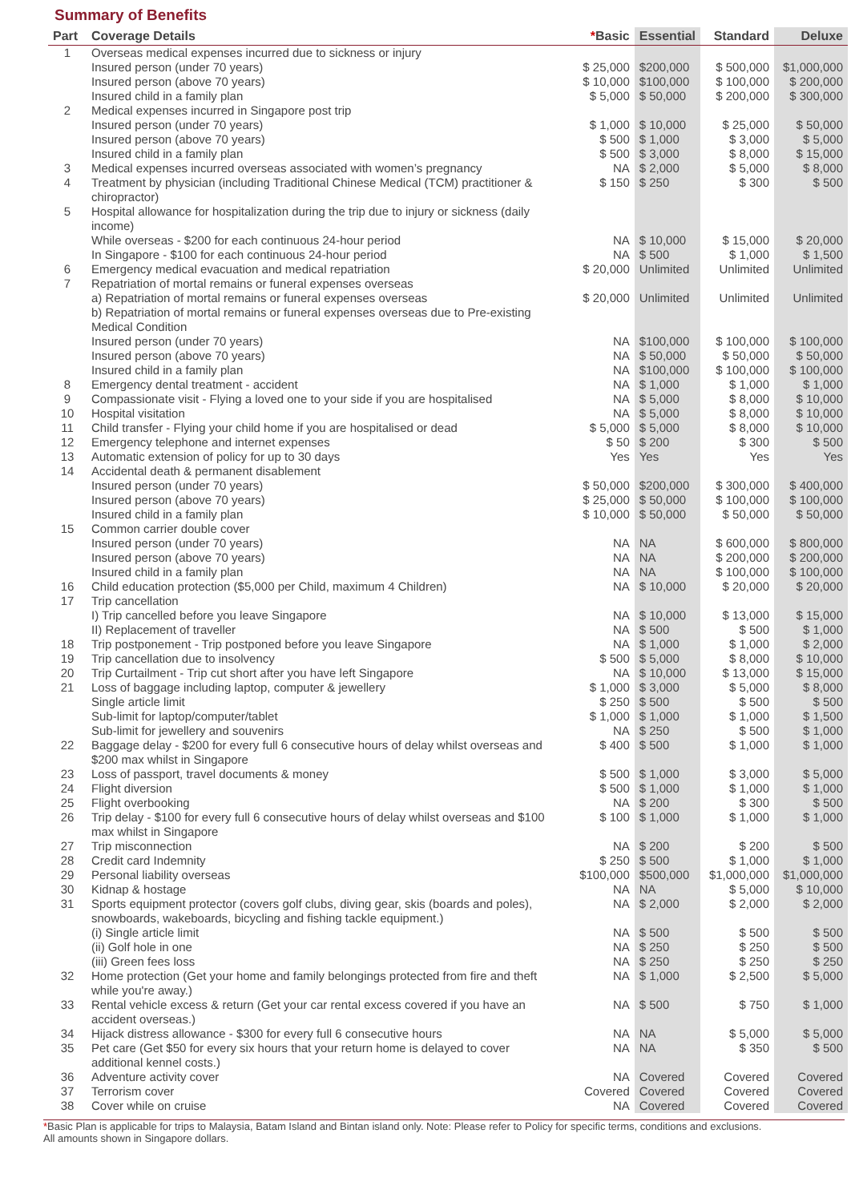Summary of Benefits
| Part | Coverage Details | * Basic | Essential | Standard | Deluxe |
| --- | --- | --- | --- | --- | --- |
| 1 | Overseas medical expenses incurred due to sickness or injury | | | | |
| | Insured person (under 70 years) | $ 25,000 | $200,000 | $ 500,000 | $1,000,000 |
| | Insured person (above 70 years) | $ 10,000 | $100,000 | $ 100,000 | $ 200,000 |
| | Insured child in a family plan | $ 5,000 | $ 50,000 | $ 200,000 | $ 300,000 |
| 2 | Medical expenses incurred in Singapore post trip | | | | |
| | Insured person (under 70 years) | $ 1,000 | $ 10,000 | $ 25,000 | $ 50,000 |
| | Insured person (above 70 years) | $ 500 | $ 1,000 | $ 3,000 | $ 5,000 |
| | Insured child in a family plan | $ 500 | $ 3,000 | $ 8,000 | $ 15,000 |
| 3 | Medical expenses incurred overseas associated with women’s pregnancy | NA | $ 2,000 | $ 5,000 | $ 8,000 |
| 4 | Treatment by physician (including Traditional Chinese Medical (TCM) practitioner & chiropractor) | $ 150 | $ 250 | $ 300 | $ 500 |
| 5 | Hospital allowance for hospitalization during the trip due to injury or sickness (daily income) | | | | |
| | While overseas - $200 for each continuous 24-hour period | NA | $ 10,000 | $ 15,000 | $ 20,000 |
| | In Singapore - $100 for each continuous 24-hour period | NA | $ 500 | $ 1,000 | $ 1,500 |
| 6 | Emergency medical evacuation and medical repatriation | $ 20,000 | Unlimited | Unlimited | Unlimited |
| 7 | Repatriation of mortal remains or funeral expenses overseas | | | | |
| | a) Repatriation of mortal remains or funeral expenses overseas | $ 20,000 | Unlimited | Unlimited | Unlimited |
| | b) Repatriation of mortal remains or funeral expenses overseas due to Pre-existing Medical Condition | | | | |
| | Insured person (under 70 years) | NA | $100,000 | $ 100,000 | $ 100,000 |
| | Insured person (above 70 years) | NA | $ 50,000 | $ 50,000 | $ 50,000 |
| | Insured child in a family plan | NA | $100,000 | $ 100,000 | $ 100,000 |
| 8 | Emergency dental treatment - accident | NA | $ 1,000 | $ 1,000 | $ 1,000 |
| 9 | Compassionate visit - Flying a loved one to your side if you are hospitalised | NA | $ 5,000 | $ 8,000 | $ 10,000 |
| 10 | Hospital visitation | NA | $ 5,000 | $ 8,000 | $ 10,000 |
| 11 | Child transfer - Flying your child home if you are hospitalised or dead | $ 5,000 | $ 5,000 | $ 8,000 | $ 10,000 |
| 12 | Emergency telephone and internet expenses | $ 50 | $ 200 | $ 300 | $ 500 |
| 13 | Automatic extension of policy for up to 30 days | Yes | Yes | Yes | Yes |
| 14 | Accidental death & permanent disablement | | | | |
| | Insured person (under 70 years) | $ 50,000 | $200,000 | $ 300,000 | $ 400,000 |
| | Insured person (above 70 years) | $ 25,000 | $ 50,000 | $ 100,000 | $ 100,000 |
| | Insured child in a family plan | $ 10,000 | $ 50,000 | $ 50,000 | $ 50,000 |
| 15 | Common carrier double cover | | | | |
| | Insured person (under 70 years) | NA | NA | $ 600,000 | $ 800,000 |
| | Insured person (above 70 years) | NA | NA | $ 200,000 | $ 200,000 |
| | Insured child in a family plan | NA | NA | $ 100,000 | $ 100,000 |
| 16 | Child education protection ($5,000 per Child, maximum 4 Children) | NA | $ 10,000 | $ 20,000 | $ 20,000 |
| 17 | Trip cancellation | | | | |
| | I) Trip cancelled before you leave Singapore | NA | $ 10,000 | $ 13,000 | $ 15,000 |
| | II) Replacement of traveller | NA | $ 500 | $ 500 | $ 1,000 |
| 18 | Trip postponement - Trip postponed before you leave Singapore | NA | $ 1,000 | $ 1,000 | $ 2,000 |
| 19 | Trip cancellation due to insolvency | $ 500 | $ 5,000 | $ 8,000 | $ 10,000 |
| 20 | Trip Curtailment - Trip cut short after you have left Singapore | NA | $ 10,000 | $ 13,000 | $ 15,000 |
| 21 | Loss of baggage including laptop, computer & jewellery | $ 1,000 | $ 3,000 | $ 5,000 | $ 8,000 |
| | Single article limit | $ 250 | $ 500 | $ 500 | $ 500 |
| | Sub-limit for laptop/computer/tablet | $ 1,000 | $ 1,000 | $ 1,000 | $ 1,500 |
| | Sub-limit for jewellery and souvenirs | NA | $ 250 | $ 500 | $ 1,000 |
| 22 | Baggage delay - $200 for every full 6 consecutive hours of delay whilst overseas and $200 max whilst in Singapore | $ 400 | $ 500 | $ 1,000 | $ 1,000 |
| 23 | Loss of passport, travel documents & money | $ 500 | $ 1,000 | $ 3,000 | $ 5,000 |
| 24 | Flight diversion | $ 500 | $ 1,000 | $ 1,000 | $ 1,000 |
| 25 | Flight overbooking | NA | $ 200 | $ 300 | $ 500 |
| 26 | Trip delay - $100 for every full 6 consecutive hours of delay whilst overseas and $100 max whilst in Singapore | $ 100 | $ 1,000 | $ 1,000 | $ 1,000 |
| 27 | Trip misconnection | NA | $ 200 | $ 200 | $ 500 |
| 28 | Credit card Indemnity | $ 250 | $ 500 | $ 1,000 | $ 1,000 |
| 29 | Personal liability overseas | $100,000 | $500,000 | $1,000,000 | $1,000,000 |
| 30 | Kidnap & hostage | NA | NA | $ 5,000 | $ 10,000 |
| 31 | Sports equipment protector (covers golf clubs, diving gear, skis (boards and poles), snowboards, wakeboards, bicycling and fishing tackle equipment.) | NA | $ 2,000 | $ 2,000 | $ 2,000 |
| | (i) Single article limit | NA | $ 500 | $ 500 | $ 500 |
| | (ii) Golf hole in one | NA | $ 250 | $ 250 | $ 500 |
| | (iii) Green fees loss | NA | $ 250 | $ 250 | $ 250 |
| 32 | Home protection (Get your home and family belongings protected from fire and theft while you're away.) | NA | $ 1,000 | $ 2,500 | $ 5,000 |
| 33 | Rental vehicle excess & return (Get your car rental excess covered if you have an accident overseas.) | NA | $ 500 | $ 750 | $ 1,000 |
| 34 | Hijack distress allowance - $300 for every full 6 consecutive hours | NA | NA | $ 5,000 | $ 5,000 |
| 35 | Pet care (Get $50 for every six hours that your return home is delayed to cover additional kennel costs.) | NA | NA | $ 350 | $ 500 |
| 36 | Adventure activity cover | NA | Covered | Covered | Covered |
| 37 | Terrorism cover | Covered | Covered | Covered | Covered |
| 38 | Cover while on cruise | NA | Covered | Covered | Covered |
*Basic Plan is applicable for trips to Malaysia, Batam Island and Bintan island only. Note: Please refer to Policy for specific terms, conditions and exclusions.
All amounts shown in Singapore dollars.